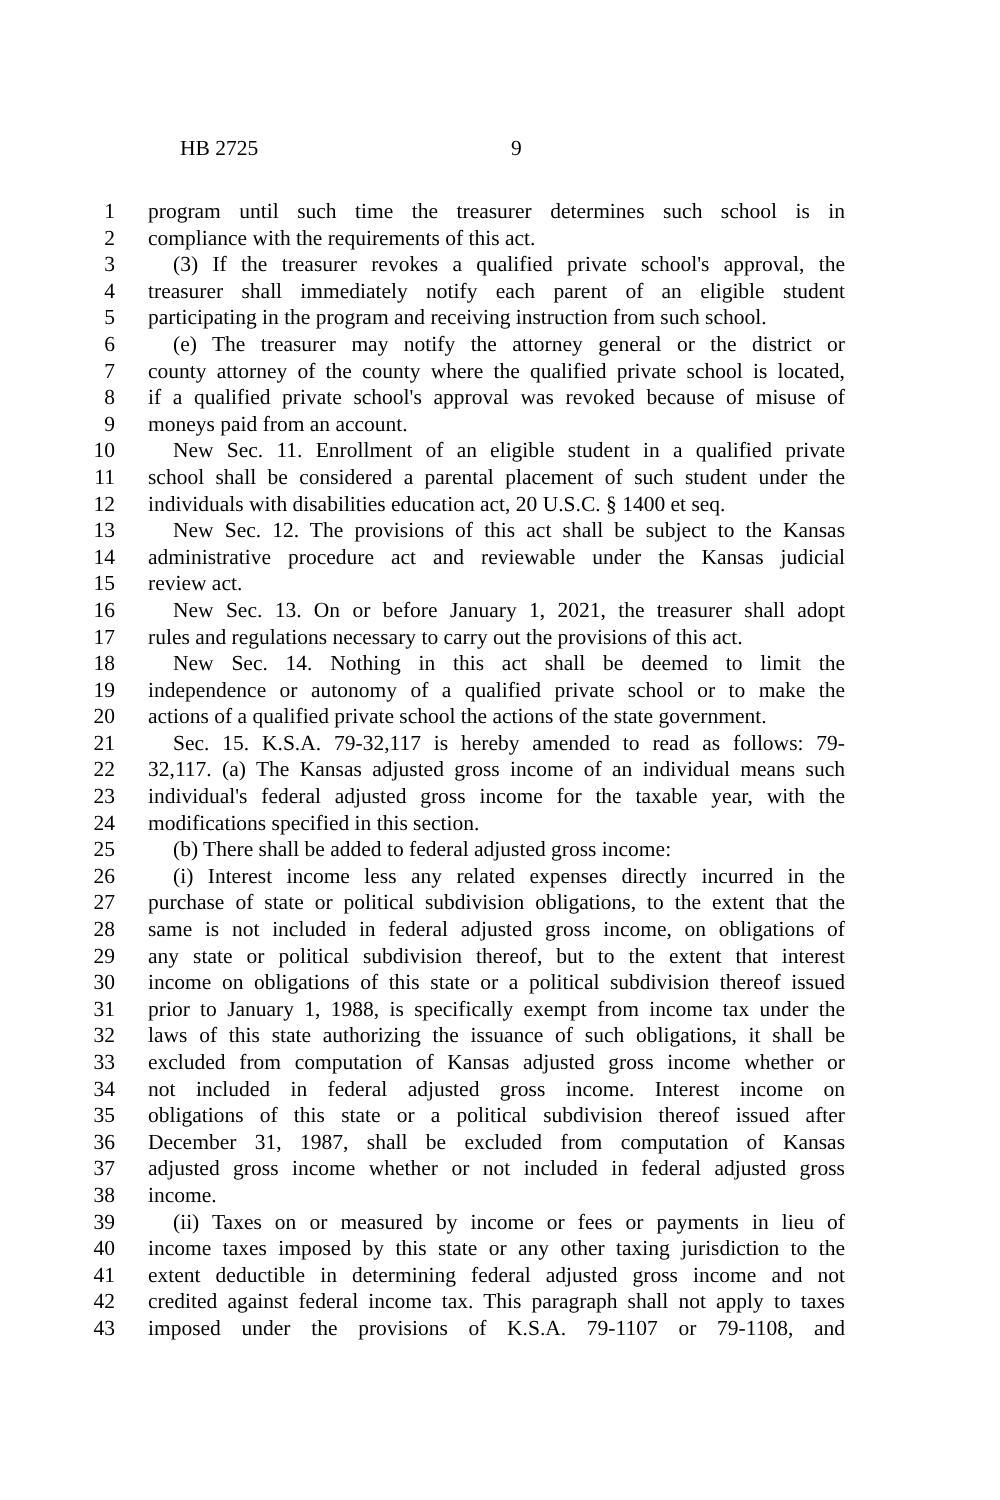HB 2725 9
1 program until such time the treasurer determines such school is in
2 compliance with the requirements of this act.
3 (3) If the treasurer revokes a qualified private school's approval, the
4 treasurer shall immediately notify each parent of an eligible student
5 participating in the program and receiving instruction from such school.
6 (e) The treasurer may notify the attorney general or the district or
7 county attorney of the county where the qualified private school is located,
8 if a qualified private school's approval was revoked because of misuse of
9 moneys paid from an account.
10 New Sec. 11. Enrollment of an eligible student in a qualified private
11 school shall be considered a parental placement of such student under the
12 individuals with disabilities education act, 20 U.S.C. § 1400 et seq.
13 New Sec. 12. The provisions of this act shall be subject to the Kansas
14 administrative procedure act and reviewable under the Kansas judicial
15 review act.
16 New Sec. 13. On or before January 1, 2021, the treasurer shall adopt
17 rules and regulations necessary to carry out the provisions of this act.
18 New Sec. 14. Nothing in this act shall be deemed to limit the
19 independence or autonomy of a qualified private school or to make the
20 actions of a qualified private school the actions of the state government.
21 Sec. 15. K.S.A. 79-32,117 is hereby amended to read as follows: 79-
22 32,117. (a) The Kansas adjusted gross income of an individual means such
23 individual's federal adjusted gross income for the taxable year, with the
24 modifications specified in this section.
25 (b) There shall be added to federal adjusted gross income:
26 (i) Interest income less any related expenses directly incurred in the
27 purchase of state or political subdivision obligations, to the extent that the
28 same is not included in federal adjusted gross income, on obligations of
29 any state or political subdivision thereof, but to the extent that interest
30 income on obligations of this state or a political subdivision thereof issued
31 prior to January 1, 1988, is specifically exempt from income tax under the
32 laws of this state authorizing the issuance of such obligations, it shall be
33 excluded from computation of Kansas adjusted gross income whether or
34 not included in federal adjusted gross income. Interest income on
35 obligations of this state or a political subdivision thereof issued after
36 December 31, 1987, shall be excluded from computation of Kansas
37 adjusted gross income whether or not included in federal adjusted gross
38 income.
39 (ii) Taxes on or measured by income or fees or payments in lieu of
40 income taxes imposed by this state or any other taxing jurisdiction to the
41 extent deductible in determining federal adjusted gross income and not
42 credited against federal income tax. This paragraph shall not apply to taxes
43 imposed under the provisions of K.S.A. 79-1107 or 79-1108, and